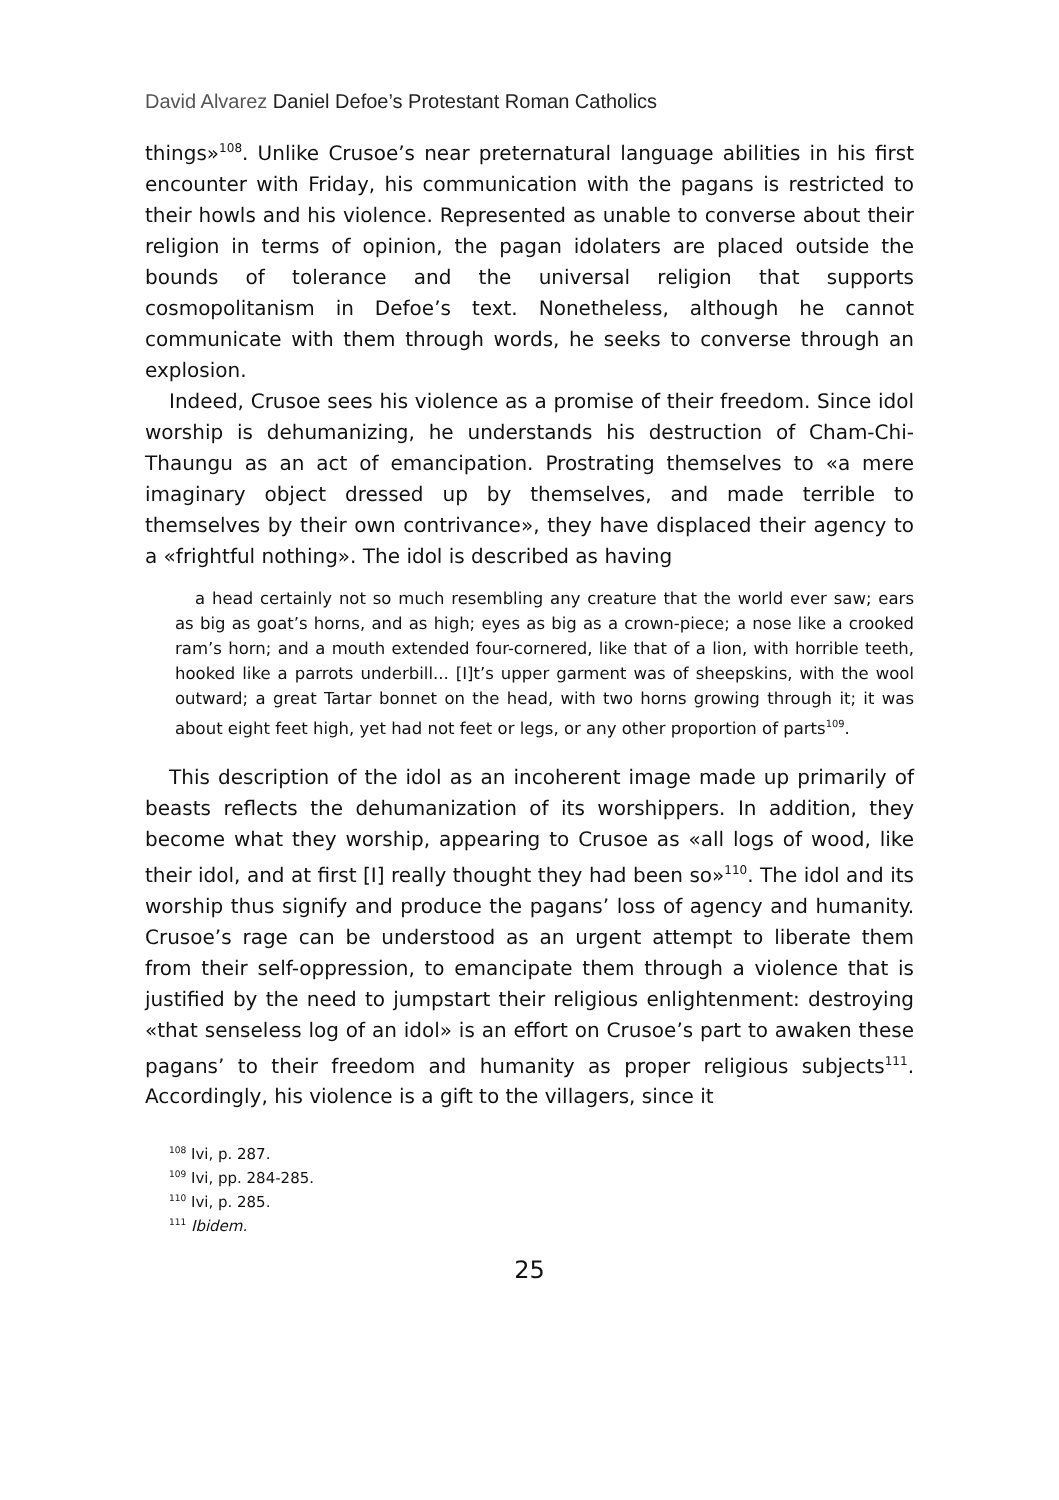David Alvarez Daniel Defoe’s Protestant Roman Catholics
things»<sup>108</sup>. Unlike Crusoe’s near preternatural language abilities in his first encounter with Friday, his communication with the pagans is restricted to their howls and his violence. Represented as unable to converse about their religion in terms of opinion, the pagan idolaters are placed outside the bounds of tolerance and the universal religion that supports cosmopolitanism in Defoe’s text. Nonetheless, although he cannot communicate with them through words, he seeks to converse through an explosion.
Indeed, Crusoe sees his violence as a promise of their freedom. Since idol worship is dehumanizing, he understands his destruction of Cham-Chi-Thaungu as an act of emancipation. Prostrating themselves to «a mere imaginary object dressed up by themselves, and made terrible to themselves by their own contrivance», they have displaced their agency to a «frightful nothing». The idol is described as having
a head certainly not so much resembling any creature that the world ever saw; ears as big as goat’s horns, and as high; eyes as big as a crown-piece; a nose like a crooked ram’s horn; and a mouth extended four-cornered, like that of a lion, with horrible teeth, hooked like a parrots underbill... [I]t’s upper garment was of sheepskins, with the wool outward; a great Tartar bonnet on the head, with two horns growing through it; it was about eight feet high, yet had not feet or legs, or any other proportion of parts<sup>109</sup>.
This description of the idol as an incoherent image made up primarily of beasts reflects the dehumanization of its worshippers. In addition, they become what they worship, appearing to Crusoe as «all logs of wood, like their idol, and at first [I] really thought they had been so»<sup>110</sup>. The idol and its worship thus signify and produce the pagans’ loss of agency and humanity. Crusoe’s rage can be understood as an urgent attempt to liberate them from their self-oppression, to emancipate them through a violence that is justified by the need to jumpstart their religious enlightenment: destroying «that senseless log of an idol» is an effort on Crusoe’s part to awaken these pagans’ to their freedom and humanity as proper religious subjects<sup>111</sup>. Accordingly, his violence is a gift to the villagers, since it
<sup>108</sup> Ivi, p. 287.
<sup>109</sup> Ivi, pp. 284-285.
<sup>110</sup> Ivi, p. 285.
<sup>111</sup> Ibidem.
25